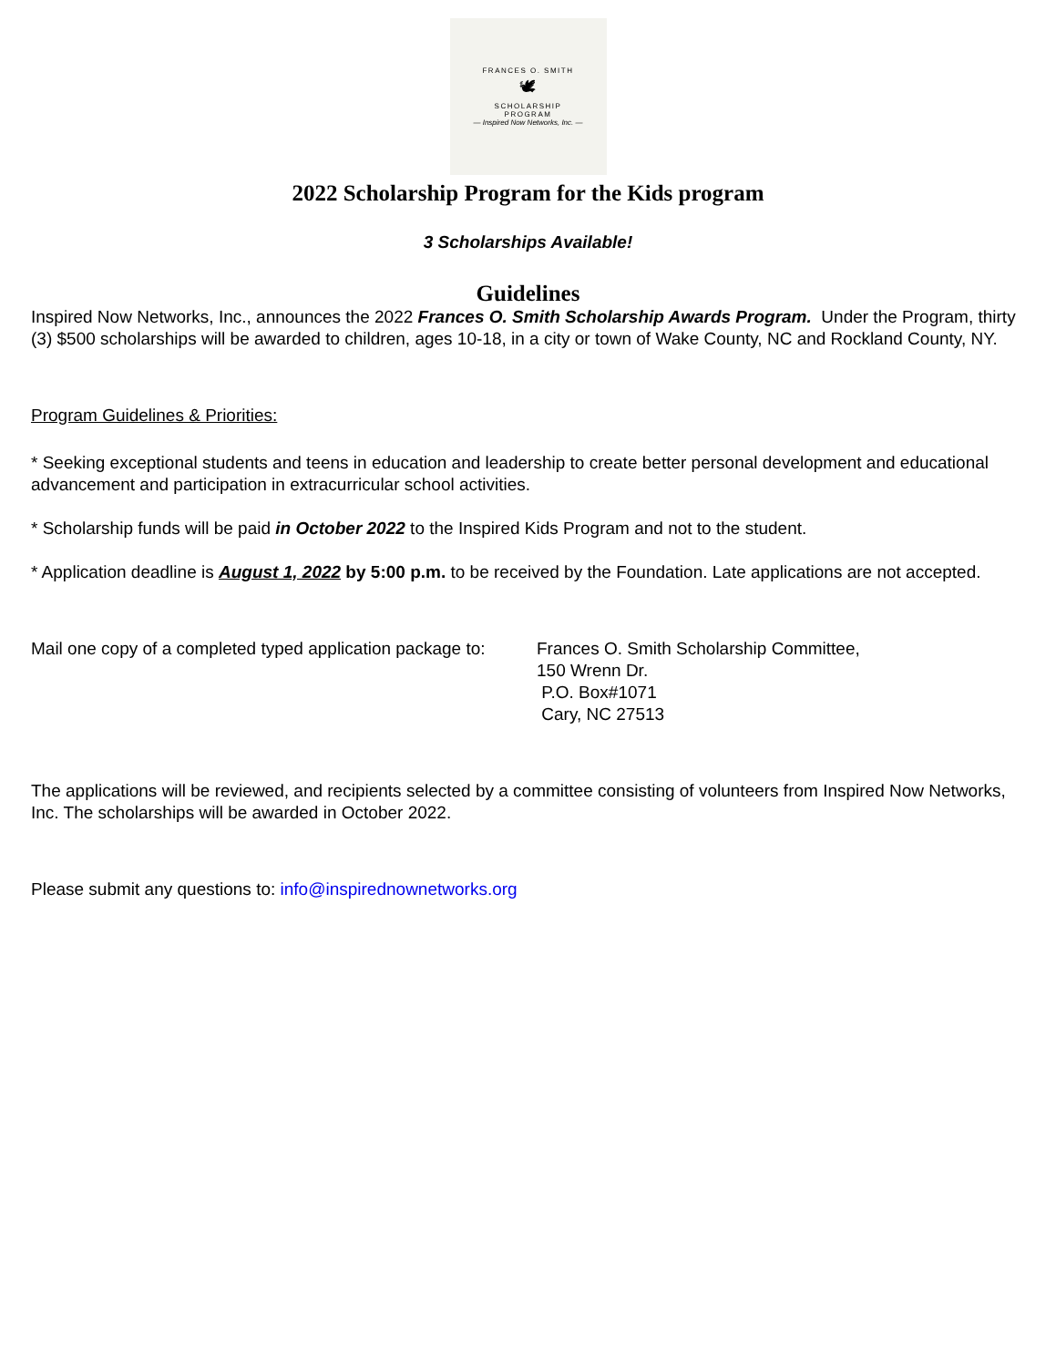FRANCES O. SMITH
🕊
SCHOLARSHIP
PROGRAM
— Inspired Now Networks, Inc. —
2022 Scholarship Program for the Kids program
3 Scholarships Available!
Guidelines
Inspired Now Networks, Inc., announces the 2022 Frances O. Smith Scholarship Awards Program. Under the Program, thirty (3) $500 scholarships will be awarded to children, ages 10-18, in a city or town of Wake County, NC and Rockland County, NY.
Program Guidelines & Priorities:
* Seeking exceptional students and teens in education and leadership to create better personal development and educational advancement and participation in extracurricular school activities.
* Scholarship funds will be paid in October 2022 to the Inspired Kids Program and not to the student.
* Application deadline is August 1, 2022 by 5:00 p.m. to be received by the Foundation. Late applications are not accepted.
Mail one copy of a completed typed application package to:
Frances O. Smith Scholarship Committee,
150 Wrenn Dr.
P.O. Box#1071
Cary, NC 27513
The applications will be reviewed, and recipients selected by a committee consisting of volunteers from Inspired Now Networks, Inc. The scholarships will be awarded in October 2022.
Please submit any questions to: info@inspirednownetworks.org